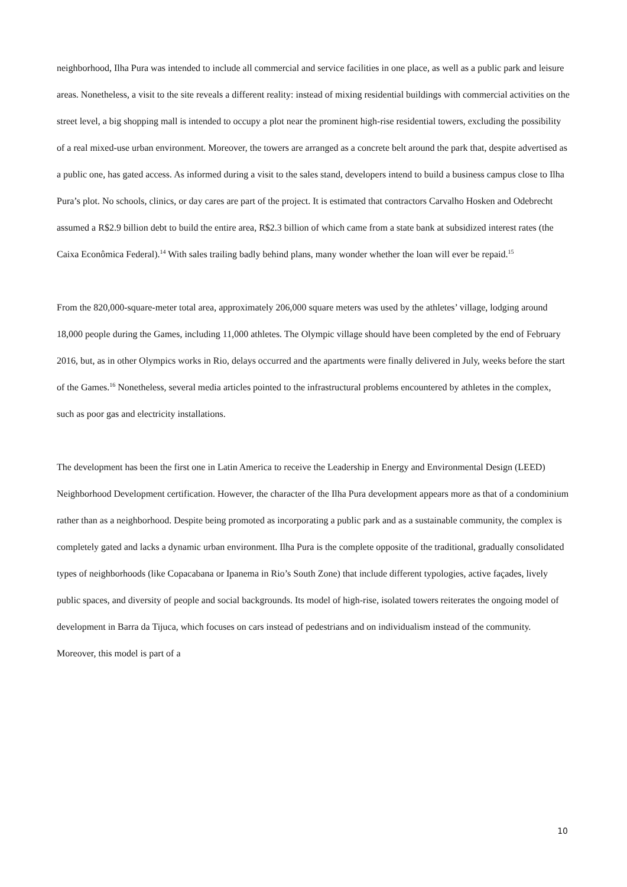neighborhood, Ilha Pura was intended to include all commercial and service facilities in one place, as well as a public park and leisure areas. Nonetheless, a visit to the site reveals a different reality: instead of mixing residential buildings with commercial activities on the street level, a big shopping mall is intended to occupy a plot near the prominent high-rise residential towers, excluding the possibility of a real mixed-use urban environment. Moreover, the towers are arranged as a concrete belt around the park that, despite advertised as a public one, has gated access. As informed during a visit to the sales stand, developers intend to build a business campus close to Ilha Pura’s plot. No schools, clinics, or day cares are part of the project. It is estimated that contractors Carvalho Hosken and Odebrecht assumed a R$2.9 billion debt to build the entire area, R$2.3 billion of which came from a state bank at subsidized interest rates (the Caixa Econômica Federal).<sup>14</sup> With sales trailing badly behind plans, many wonder whether the loan will ever be repaid.<sup>15</sup>
From the 820,000-square-meter total area, approximately 206,000 square meters was used by the athletes’ village, lodging around 18,000 people during the Games, including 11,000 athletes. The Olympic village should have been completed by the end of February 2016, but, as in other Olympics works in Rio, delays occurred and the apartments were finally delivered in July, weeks before the start of the Games.<sup>16</sup> Nonetheless, several media articles pointed to the infrastructural problems encountered by athletes in the complex, such as poor gas and electricity installations.
The development has been the first one in Latin America to receive the Leadership in Energy and Environmental Design (LEED) Neighborhood Development certification. However, the character of the Ilha Pura development appears more as that of a condominium rather than as a neighborhood. Despite being promoted as incorporating a public park and as a sustainable community, the complex is completely gated and lacks a dynamic urban environment. Ilha Pura is the complete opposite of the traditional, gradually consolidated types of neighborhoods (like Copacabana or Ipanema in Rio’s South Zone) that include different typologies, active façades, lively public spaces, and diversity of people and social backgrounds. Its model of high-rise, isolated towers reiterates the ongoing model of development in Barra da Tijuca, which focuses on cars instead of pedestrians and on individualism instead of the community. Moreover, this model is part of a
10